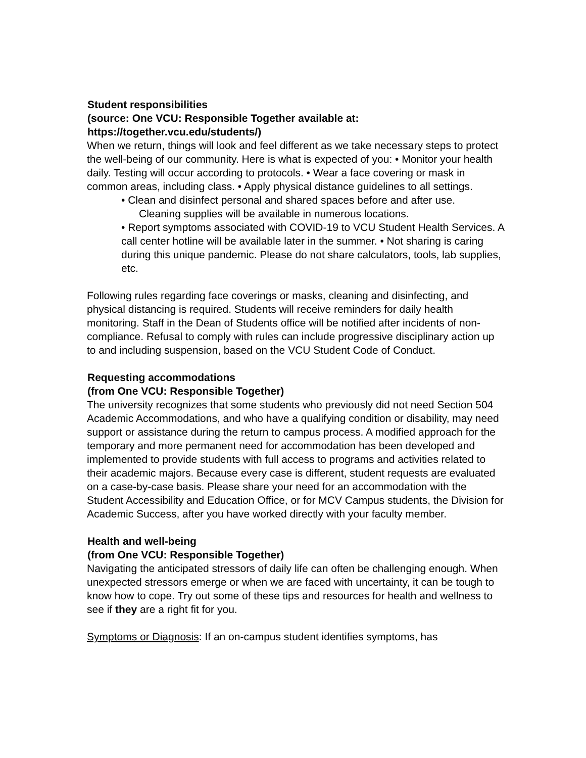Student responsibilities
(source: One VCU: Responsible Together available at:
https://together.vcu.edu/students/)
When we return, things will look and feel different as we take necessary steps to protect the well-being of our community. Here is what is expected of you: • Monitor your health daily. Testing will occur according to protocols. • Wear a face covering or mask in common areas, including class. • Apply physical distance guidelines to all settings.
• Clean and disinfect personal and shared spaces before and after use.
Cleaning supplies will be available in numerous locations.
• Report symptoms associated with COVID-19 to VCU Student Health Services. A call center hotline will be available later in the summer. • Not sharing is caring during this unique pandemic. Please do not share calculators, tools, lab supplies, etc.
Following rules regarding face coverings or masks, cleaning and disinfecting, and physical distancing is required. Students will receive reminders for daily health monitoring. Staff in the Dean of Students office will be notified after incidents of non-compliance. Refusal to comply with rules can include progressive disciplinary action up to and including suspension, based on the VCU Student Code of Conduct.
Requesting accommodations
(from One VCU: Responsible Together)
The university recognizes that some students who previously did not need Section 504 Academic Accommodations, and who have a qualifying condition or disability, may need support or assistance during the return to campus process. A modified approach for the temporary and more permanent need for accommodation has been developed and implemented to provide students with full access to programs and activities related to their academic majors. Because every case is different, student requests are evaluated on a case-by-case basis. Please share your need for an accommodation with the Student Accessibility and Education Office, or for MCV Campus students, the Division for Academic Success, after you have worked directly with your faculty member.
Health and well-being
(from One VCU: Responsible Together)
Navigating the anticipated stressors of daily life can often be challenging enough. When unexpected stressors emerge or when we are faced with uncertainty, it can be tough to know how to cope. Try out some of these tips and resources for health and wellness to see if they are a right fit for you.
Symptoms or Diagnosis: If an on-campus student identifies symptoms, has